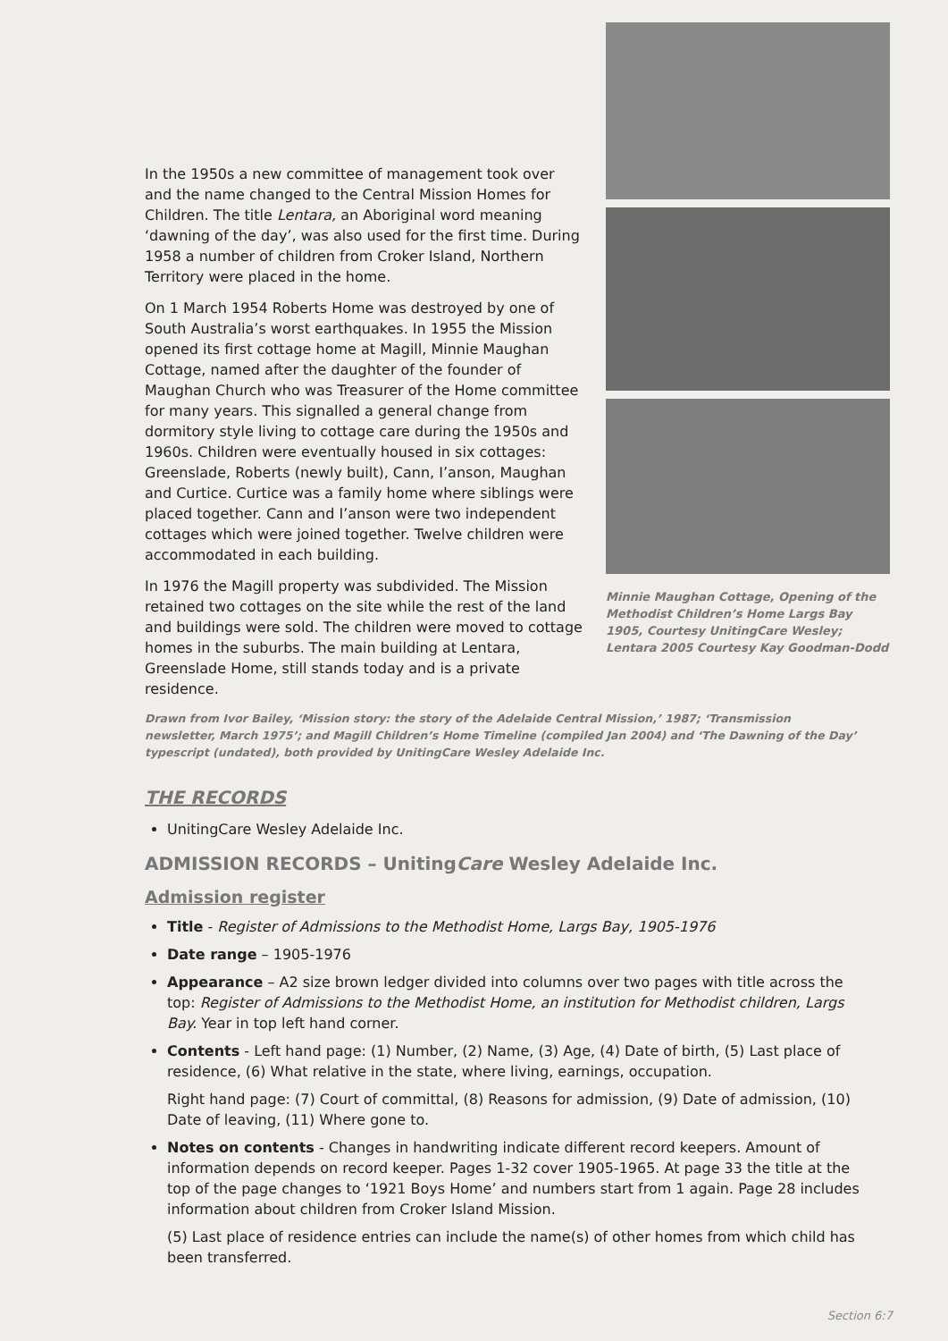In the 1950s a new committee of management took over and the name changed to the Central Mission Homes for Children. The title Lentara, an Aboriginal word meaning ‘dawning of the day’, was also used for the first time. During 1958 a number of children from Croker Island, Northern Territory were placed in the home.
On 1 March 1954 Roberts Home was destroyed by one of South Australia’s worst earthquakes. In 1955 the Mission opened its first cottage home at Magill, Minnie Maughan Cottage, named after the daughter of the founder of Maughan Church who was Treasurer of the Home committee for many years. This signalled a general change from dormitory style living to cottage care during the 1950s and 1960s. Children were eventually housed in six cottages: Greenslade, Roberts (newly built), Cann, I’anson, Maughan and Curtice. Curtice was a family home where siblings were placed together. Cann and I’anson were two independent cottages which were joined together. Twelve children were accommodated in each building.
In 1976 the Magill property was subdivided. The Mission retained two cottages on the site while the rest of the land and buildings were sold. The children were moved to cottage homes in the suburbs. The main building at Lentara, Greenslade Home, still stands today and is a private residence.
Minnie Maughan Cottage, Opening of the Methodist Children’s Home Largs Bay 1905, Courtesy UnitingCare Wesley; Lentara 2005 Courtesy Kay Goodman-Dodd
Drawn from Ivor Bailey, ‘Mission story: the story of the Adelaide Central Mission,’ 1987; ‘Transmission newsletter, March 1975’; and Magill Children’s Home Timeline (compiled Jan 2004) and ‘The Dawning of the Day’ typescript (undated), both provided by UnitingCare Wesley Adelaide Inc.
THE RECORDS
UnitingCare Wesley Adelaide Inc.
ADMISSION RECORDS – UnitingCare Wesley Adelaide Inc.
Admission register
Title - Register of Admissions to the Methodist Home, Largs Bay, 1905-1976
Date range – 1905-1976
Appearance – A2 size brown ledger divided into columns over two pages with title across the top: Register of Admissions to the Methodist Home, an institution for Methodist children, Largs Bay. Year in top left hand corner.
Contents - Left hand page: (1) Number, (2) Name, (3) Age, (4) Date of birth, (5) Last place of residence, (6) What relative in the state, where living, earnings, occupation.
Right hand page: (7) Court of committal, (8) Reasons for admission, (9) Date of admission, (10) Date of leaving, (11) Where gone to.
Notes on contents - Changes in handwriting indicate different record keepers. Amount of information depends on record keeper. Pages 1-32 cover 1905-1965. At page 33 the title at the top of the page changes to ‘1921 Boys Home’ and numbers start from 1 again. Page 28 includes information about children from Croker Island Mission.
(5) Last place of residence entries can include the name(s) of other homes from which child has been transferred.
Section 6:7